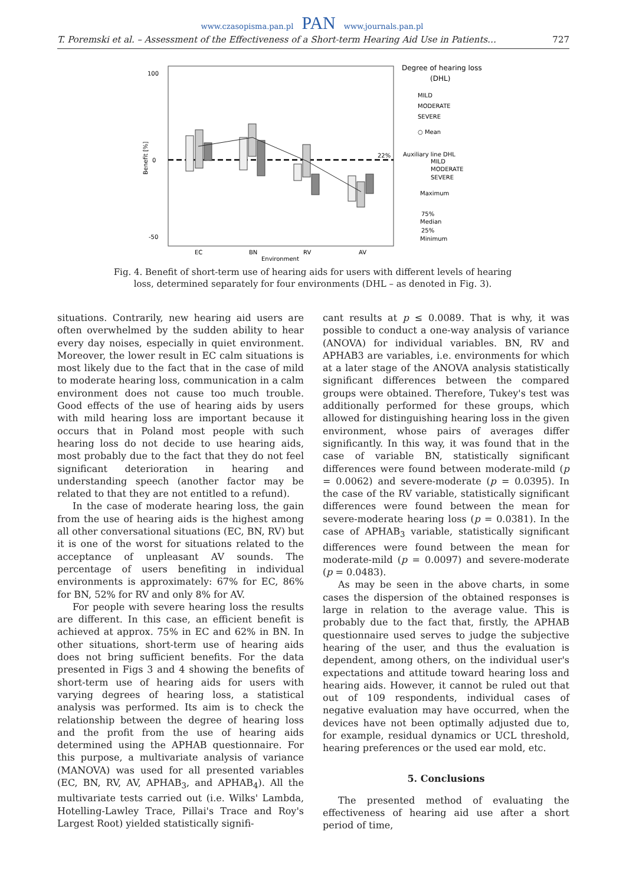www.czasopisma.pan.pl PAN www.journals.pan.pl
T. Poremski et al. – Assessment of the Effectiveness of a Short-term Hearing Aid Use in Patients… 727
100
0
-50
Benefit [%]
22%
EC
BN
RV
AV
Environment
Degree of hearing loss
(DHL)
MILD
MODERATE
SEVERE
○ Mean
Auxiliary line DHL
MILD
MODERATE
SEVERE
Maximum
75%
Median
25%
Minimum
Fig. 4. Benefit of short-term use of hearing aids for users with different levels of hearing loss, determined separately for four environments (DHL – as denoted in Fig. 3).
situations. Contrarily, new hearing aid users are often overwhelmed by the sudden ability to hear every day noises, especially in quiet environment. Moreover, the lower result in EC calm situations is most likely due to the fact that in the case of mild to moderate hearing loss, communication in a calm environment does not cause too much trouble. Good effects of the use of hearing aids by users with mild hearing loss are important because it occurs that in Poland most people with such hearing loss do not decide to use hearing aids, most probably due to the fact that they do not feel significant deterioration in hearing and understanding speech (another factor may be related to that they are not entitled to a refund).
In the case of moderate hearing loss, the gain from the use of hearing aids is the highest among all other conversational situations (EC, BN, RV) but it is one of the worst for situations related to the acceptance of unpleasant AV sounds. The percentage of users benefiting in individual environments is approximately: 67% for EC, 86% for BN, 52% for RV and only 8% for AV.
For people with severe hearing loss the results are different. In this case, an efficient benefit is achieved at approx. 75% in EC and 62% in BN. In other situations, short-term use of hearing aids does not bring sufficient benefits. For the data presented in Figs 3 and 4 showing the benefits of short-term use of hearing aids for users with varying degrees of hearing loss, a statistical analysis was performed. Its aim is to check the relationship between the degree of hearing loss and the profit from the use of hearing aids determined using the APHAB questionnaire. For this purpose, a multivariate analysis of variance (MANOVA) was used for all presented variables (EC, BN, RV, AV, APHAB<sub>3</sub>, and APHAB<sub>4</sub>). All the multivariate tests carried out (i.e. Wilks' Lambda, Hotelling-Lawley Trace, Pillai's Trace and Roy's Largest Root) yielded statistically signifi-
cant results at p ≤ 0.0089. That is why, it was possible to conduct a one-way analysis of variance (ANOVA) for individual variables. BN, RV and APHAB3 are variables, i.e. environments for which at a later stage of the ANOVA analysis statistically significant differences between the compared groups were obtained. Therefore, Tukey's test was additionally performed for these groups, which allowed for distinguishing hearing loss in the given environment, whose pairs of averages differ significantly. In this way, it was found that in the case of variable BN, statistically significant differences were found between moderate-mild (p = 0.0062) and severe-moderate (p = 0.0395). In the case of the RV variable, statistically significant differences were found between the mean for severe-moderate hearing loss (p = 0.0381). In the case of APHAB<sub>3</sub> variable, statistically significant differences were found between the mean for moderate-mild (p = 0.0097) and severe-moderate (p = 0.0483).
As may be seen in the above charts, in some cases the dispersion of the obtained responses is large in relation to the average value. This is probably due to the fact that, firstly, the APHAB questionnaire used serves to judge the subjective hearing of the user, and thus the evaluation is dependent, among others, on the individual user's expectations and attitude toward hearing loss and hearing aids. However, it cannot be ruled out that out of 109 respondents, individual cases of negative evaluation may have occurred, when the devices have not been optimally adjusted due to, for example, residual dynamics or UCL threshold, hearing preferences or the used ear mold, etc.
5. Conclusions
The presented method of evaluating the effectiveness of hearing aid use after a short period of time,